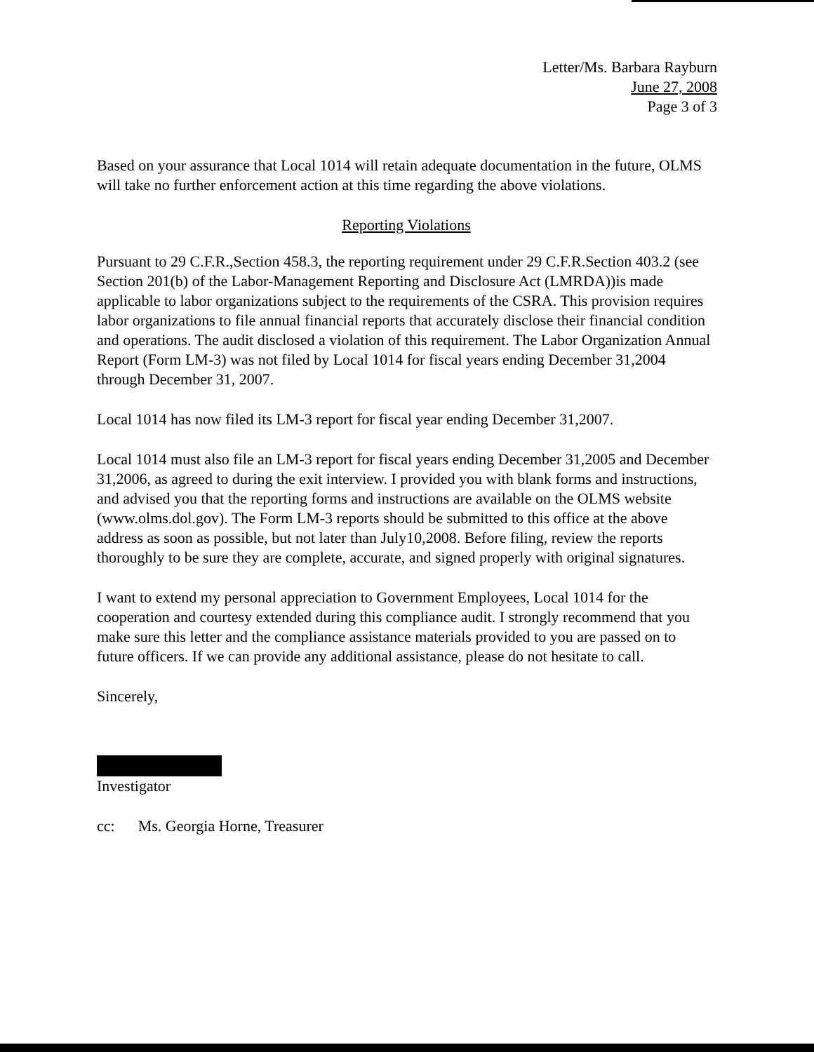Letter/Ms. Barbara Rayburn
June 27, 2008
Page 3 of 3
Based on your assurance that Local 1014 will retain adequate documentation in the future, OLMS will take no further enforcement action at this time regarding the above violations.
Reporting Violations
Pursuant to 29 C.F.R.,Section 458.3, the reporting requirement under 29 C.F.R.Section 403.2 (see Section 201(b) of the Labor-Management Reporting and Disclosure Act (LMRDA))is made applicable to labor organizations subject to the requirements of the CSRA. This provision requires labor organizations to file annual financial reports that accurately disclose their financial condition and operations. The audit disclosed a violation of this requirement. The Labor Organization Annual Report (Form LM-3) was not filed by Local 1014 for fiscal years ending December 31,2004 through December 31, 2007.
Local 1014 has now filed its LM-3 report for fiscal year ending December 31,2007.
Local 1014 must also file an LM-3 report for fiscal years ending December 31,2005 and December 31,2006, as agreed to during the exit interview. I provided you with blank forms and instructions, and advised you that the reporting forms and instructions are available on the OLMS website (www.olms.dol.gov). The Form LM-3 reports should be submitted to this office at the above address as soon as possible, but not later than July10,2008. Before filing, review the reports thoroughly to be sure they are complete, accurate, and signed properly with original signatures.
I want to extend my personal appreciation to Government Employees, Local 1014 for the cooperation and courtesy extended during this compliance audit. I strongly recommend that you make sure this letter and the compliance assistance materials provided to you are passed on to future officers. If we can provide any additional assistance, please do not hesitate to call.
Sincerely,
Investigator
cc: Ms. Georgia Horne, Treasurer